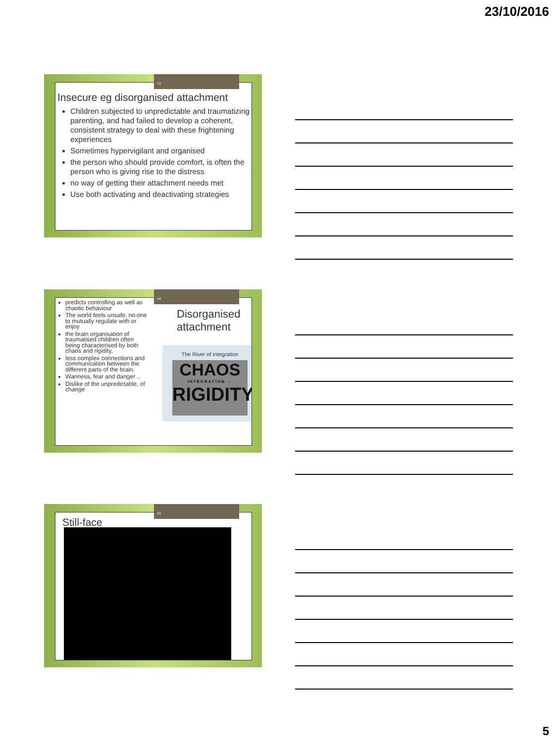23/10/2016
Insecure eg disorganised attachment
Children subjected to unpredictable and traumatizing parenting, and had failed to develop a coherent, consistent strategy to deal with these frightening experiences
Sometimes hypervigilant and organised
the person who should provide comfort, is often the person who is giving rise to the distress
no way of getting their attachment needs met
Use both activating and deactivating strategies
13
predicts controlling as well as chaotic behaviour
The world feels unsafe, no-one to mutually regulate with or enjoy
the brain organisation of traumatised children often being characterised by both chaos and rigidity,
less complex connections and communication between the different parts of the brain.
Wariness, fear and danger ..
Dislike of the unpredictable, of change
Disorganised
attachment
The River of Integration
CHAOS
INTEGRATION →
RIGIDITY
14
Still-face
15
5